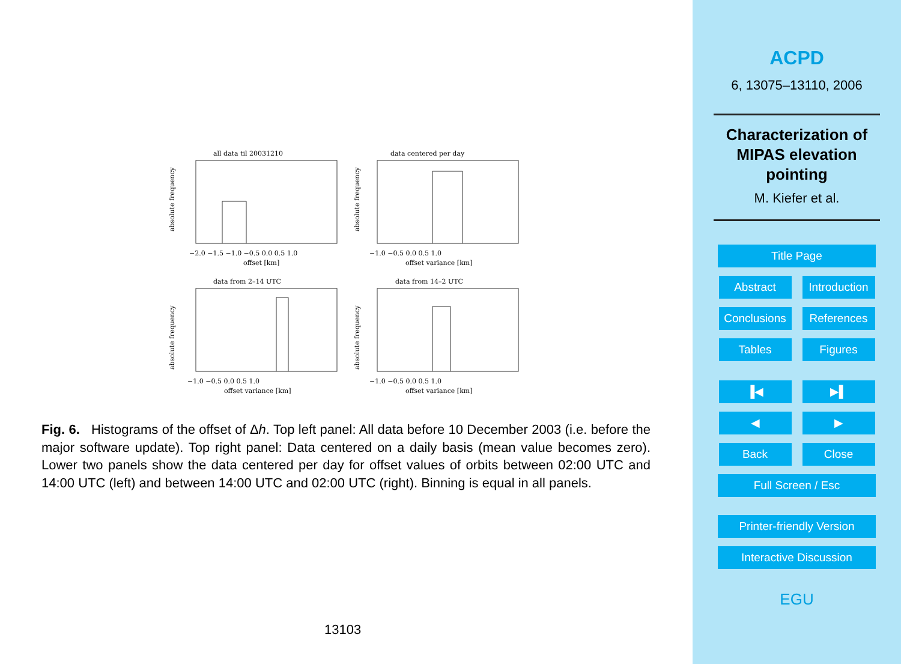all data til 20031210
data centered per day
data from 2–14 UTC
data from 14–2 UTC
−2.0 −1.5 −1.0 −0.5 0.0 0.5 1.0
offset [km]
−1.0 −0.5 0.0 0.5 1.0
offset variance [km]
−1.0 −0.5 0.0 0.5 1.0
offset variance [km]
−1.0 −0.5 0.0 0.5 1.0
offset variance [km]
absolute frequency
absolute frequency
absolute frequency
absolute frequency
Fig. 6. Histograms of the offset of Δh. Top left panel: All data before 10 December 2003 (i.e. before the major software update). Top right panel: Data centered on a daily basis (mean value becomes zero). Lower two panels show the data centered per day for offset values of orbits between 02:00 UTC and 14:00 UTC (left) and between 14:00 UTC and 02:00 UTC (right). Binning is equal in all panels.
13103
ACPD
6, 13075–13110, 2006
Characterization of
MIPAS elevation
pointing
M. Kiefer et al.
Title Page
Abstract Introduction
Conclusions References
Tables Figures
▐◀ ▶▌
◀ ▶
Back Close
Full Screen / Esc
Printer-friendly Version
Interactive Discussion
EGU